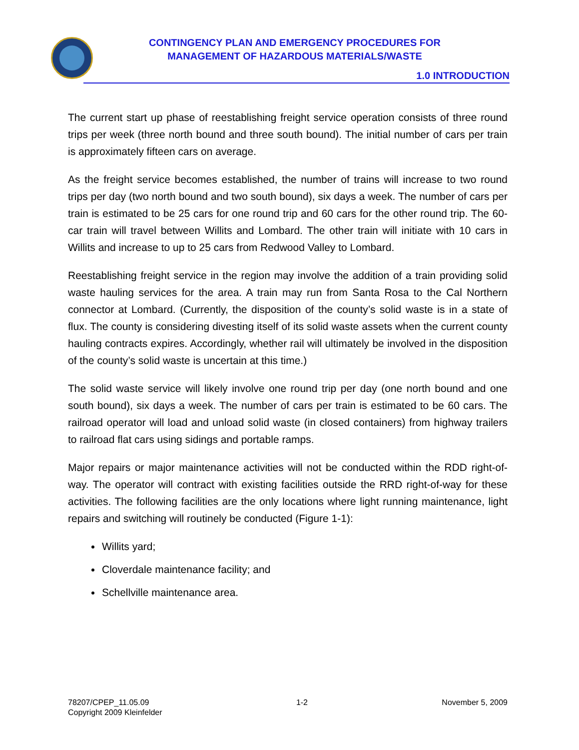CONTINGENCY PLAN AND EMERGENCY PROCEDURES FOR
MANAGEMENT OF HAZARDOUS MATERIALS/WASTE
1.0 INTRODUCTION
The current start up phase of reestablishing freight service operation consists of three round trips per week (three north bound and three south bound). The initial number of cars per train is approximately fifteen cars on average.
As the freight service becomes established, the number of trains will increase to two round trips per day (two north bound and two south bound), six days a week. The number of cars per train is estimated to be 25 cars for one round trip and 60 cars for the other round trip. The 60-car train will travel between Willits and Lombard. The other train will initiate with 10 cars in Willits and increase to up to 25 cars from Redwood Valley to Lombard.
Reestablishing freight service in the region may involve the addition of a train providing solid waste hauling services for the area. A train may run from Santa Rosa to the Cal Northern connector at Lombard. (Currently, the disposition of the county’s solid waste is in a state of flux. The county is considering divesting itself of its solid waste assets when the current county hauling contracts expires. Accordingly, whether rail will ultimately be involved in the disposition of the county’s solid waste is uncertain at this time.)
The solid waste service will likely involve one round trip per day (one north bound and one south bound), six days a week. The number of cars per train is estimated to be 60 cars. The railroad operator will load and unload solid waste (in closed containers) from highway trailers to railroad flat cars using sidings and portable ramps.
Major repairs or major maintenance activities will not be conducted within the RDD right-of-way. The operator will contract with existing facilities outside the RRD right-of-way for these activities. The following facilities are the only locations where light running maintenance, light repairs and switching will routinely be conducted (Figure 1-1):
Willits yard;
Cloverdale maintenance facility; and
Schellville maintenance area.
78207/CPEP_11.05.09
Copyright 2009 Kleinfelder
1-2 November 5, 2009